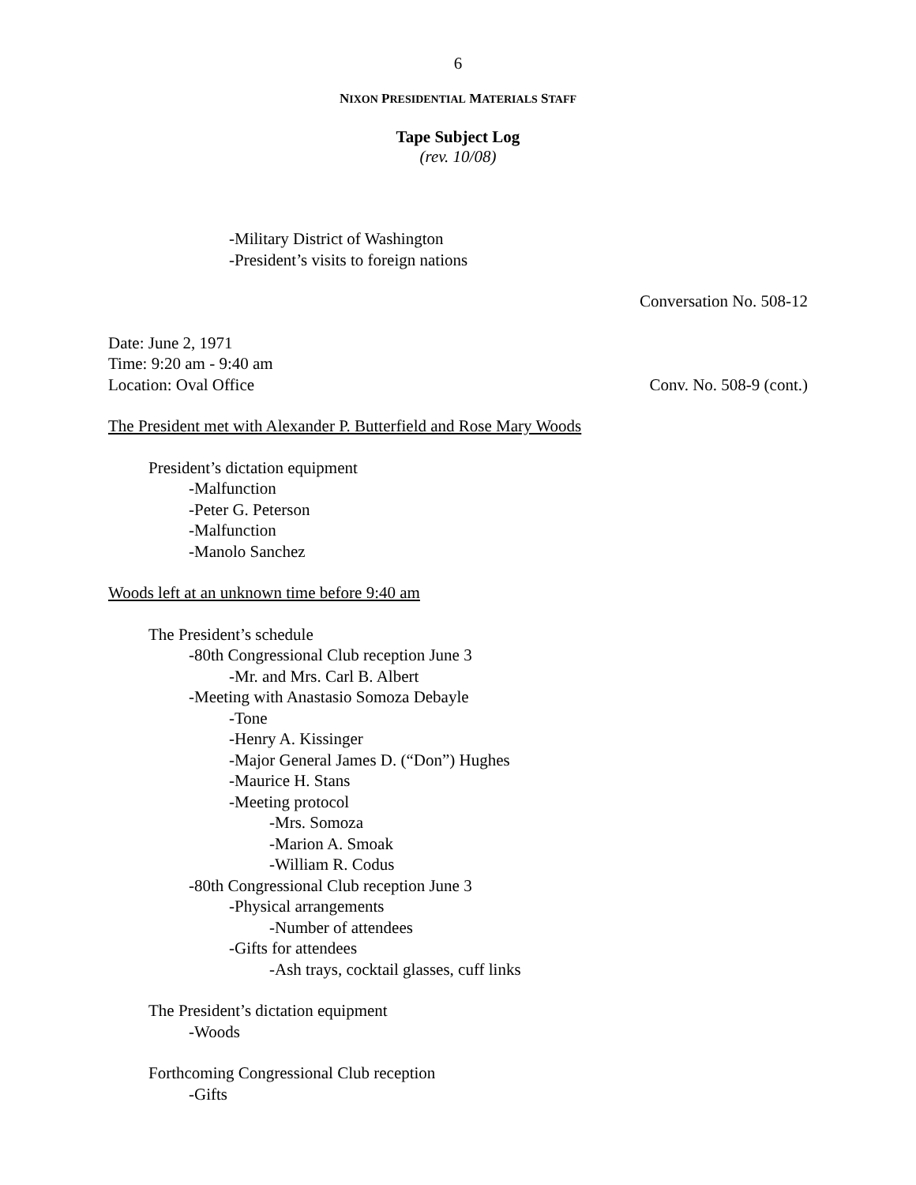6
NIXON PRESIDENTIAL MATERIALS STAFF
Tape Subject Log
(rev. 10/08)
-Military District of Washington
-President’s visits to foreign nations
Conversation No. 508-12
Date: June 2, 1971
Time: 9:20 am - 9:40 am
Location: Oval Office Conv. No. 508-9 (cont.)
The President met with Alexander P. Butterfield and Rose Mary Woods
President’s dictation equipment
-Malfunction
-Peter G. Peterson
-Malfunction
-Manolo Sanchez
Woods left at an unknown time before 9:40 am
The President’s schedule
-80th Congressional Club reception June 3
-Mr. and Mrs. Carl B. Albert
-Meeting with Anastasio Somoza Debayle
-Tone
-Henry A. Kissinger
-Major General James D. (“Don”) Hughes
-Maurice H. Stans
-Meeting protocol
-Mrs. Somoza
-Marion A. Smoak
-William R. Codus
-80th Congressional Club reception June 3
-Physical arrangements
-Number of attendees
-Gifts for attendees
-Ash trays, cocktail glasses, cuff links
The President’s dictation equipment
-Woods
Forthcoming Congressional Club reception
-Gifts